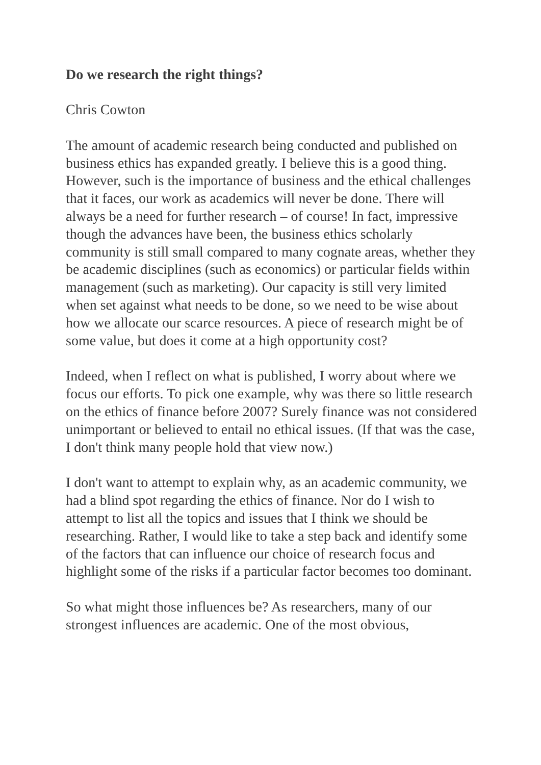Do we research the right things?
Chris Cowton
The amount of academic research being conducted and published on business ethics has expanded greatly. I believe this is a good thing. However, such is the importance of business and the ethical challenges that it faces, our work as academics will never be done. There will always be a need for further research – of course! In fact, impressive though the advances have been, the business ethics scholarly community is still small compared to many cognate areas, whether they be academic disciplines (such as economics) or particular fields within management (such as marketing). Our capacity is still very limited when set against what needs to be done, so we need to be wise about how we allocate our scarce resources. A piece of research might be of some value, but does it come at a high opportunity cost?
Indeed, when I reflect on what is published, I worry about where we focus our efforts. To pick one example, why was there so little research on the ethics of finance before 2007? Surely finance was not considered unimportant or believed to entail no ethical issues. (If that was the case, I don't think many people hold that view now.)
I don't want to attempt to explain why, as an academic community, we had a blind spot regarding the ethics of finance. Nor do I wish to attempt to list all the topics and issues that I think we should be researching. Rather, I would like to take a step back and identify some of the factors that can influence our choice of research focus and highlight some of the risks if a particular factor becomes too dominant.
So what might those influences be? As researchers, many of our strongest influences are academic. One of the most obvious,